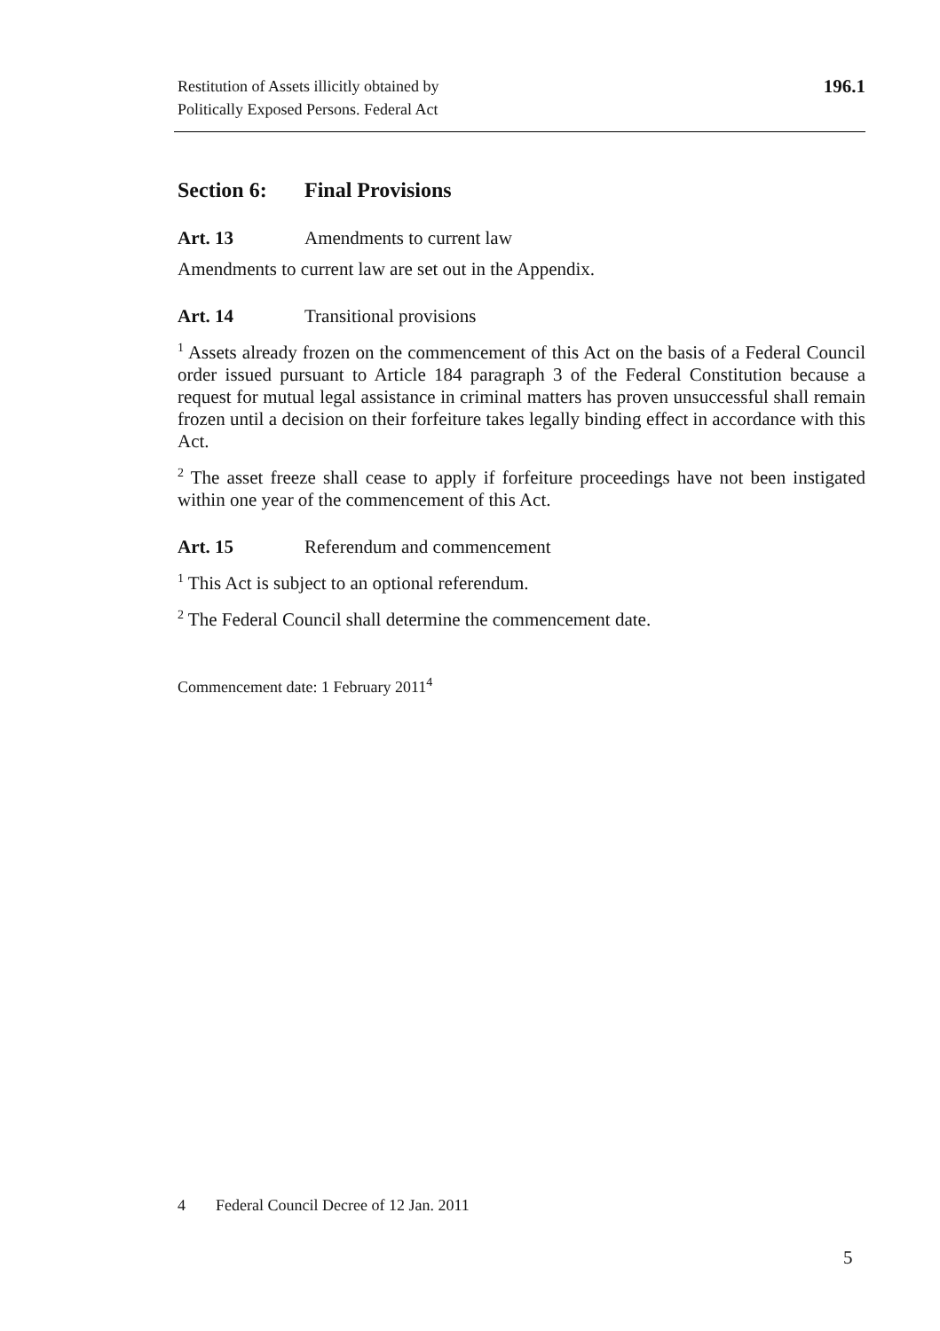Restitution of Assets illicitly obtained by
Politically Exposed Persons. Federal Act
196.1
Section 6: Final Provisions
Art. 13 Amendments to current law
Amendments to current law are set out in the Appendix.
Art. 14 Transitional provisions
<sup>1</sup> Assets already frozen on the commencement of this Act on the basis of a Federal Council order issued pursuant to Article 184 paragraph 3 of the Federal Constitution because a request for mutual legal assistance in criminal matters has proven unsuccessful shall remain frozen until a decision on their forfeiture takes legally binding effect in accordance with this Act.
<sup>2</sup> The asset freeze shall cease to apply if forfeiture proceedings have not been instigated within one year of the commencement of this Act.
Art. 15 Referendum and commencement
<sup>1</sup> This Act is subject to an optional referendum.
<sup>2</sup> The Federal Council shall determine the commencement date.
Commencement date: 1 February 2011<sup>4</sup>
4 Federal Council Decree of 12 Jan. 2011
5